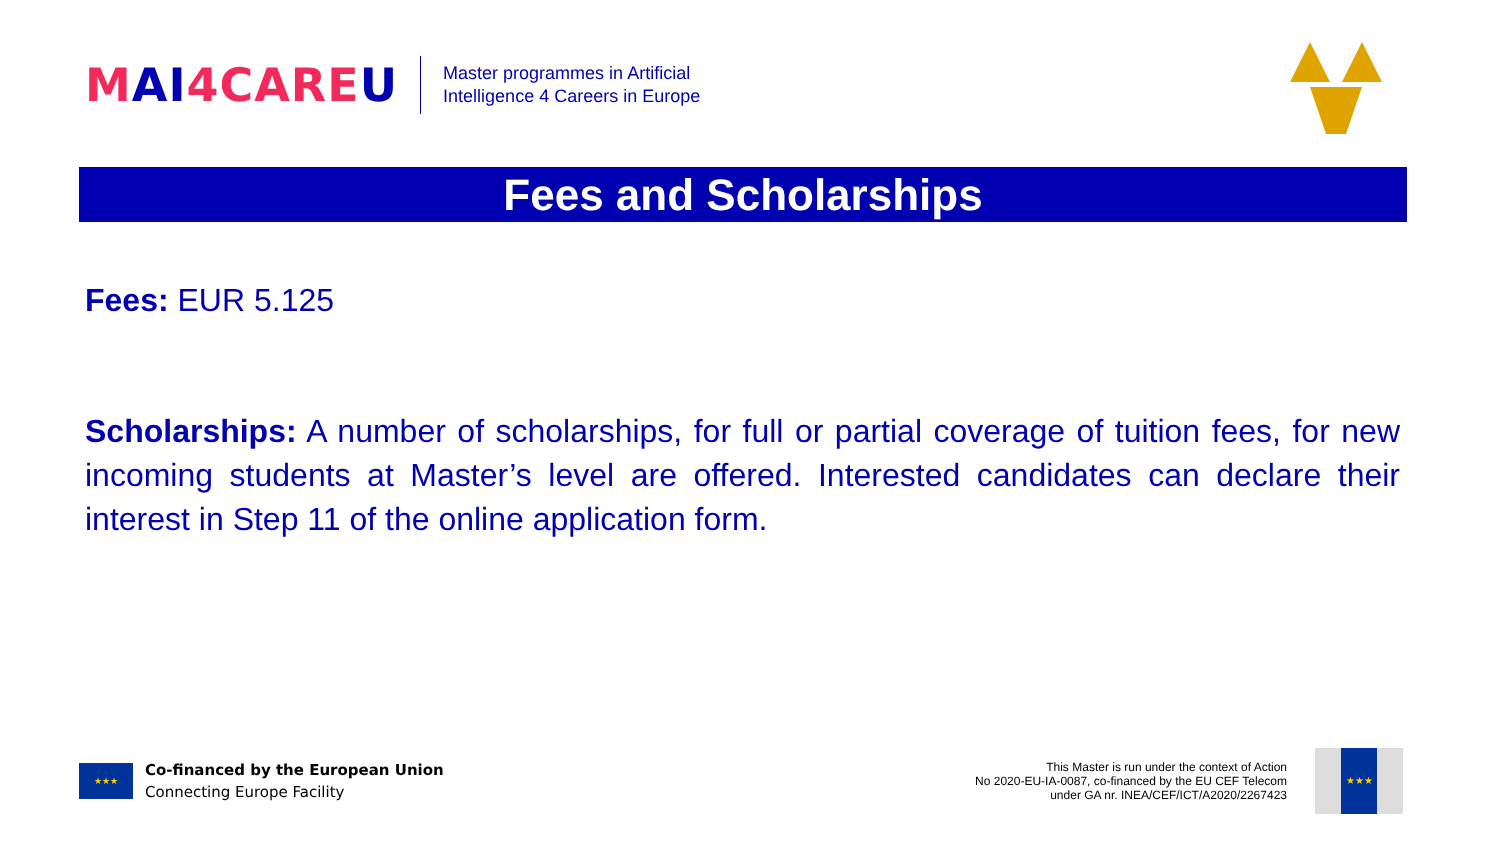MAI 4CARE U
Master programmes in Artificial
Intelligence 4 Careers in Europe
Fees and Scholarships
Fees: EUR 5.125
Scholarships: A number of scholarships, for full or partial coverage of tuition fees, for new incoming students at Master’s level are offered. Interested candidates can declare their interest in Step 11 of the online application form.
★★★
Co-financed by the European Union
Connecting Europe Facility
This Master is run under the context of Action
No 2020-EU-IA-0087, co-financed by the EU CEF Telecom
under GA nr. INEA/CEF/ICT/A2020/2267423
★★★